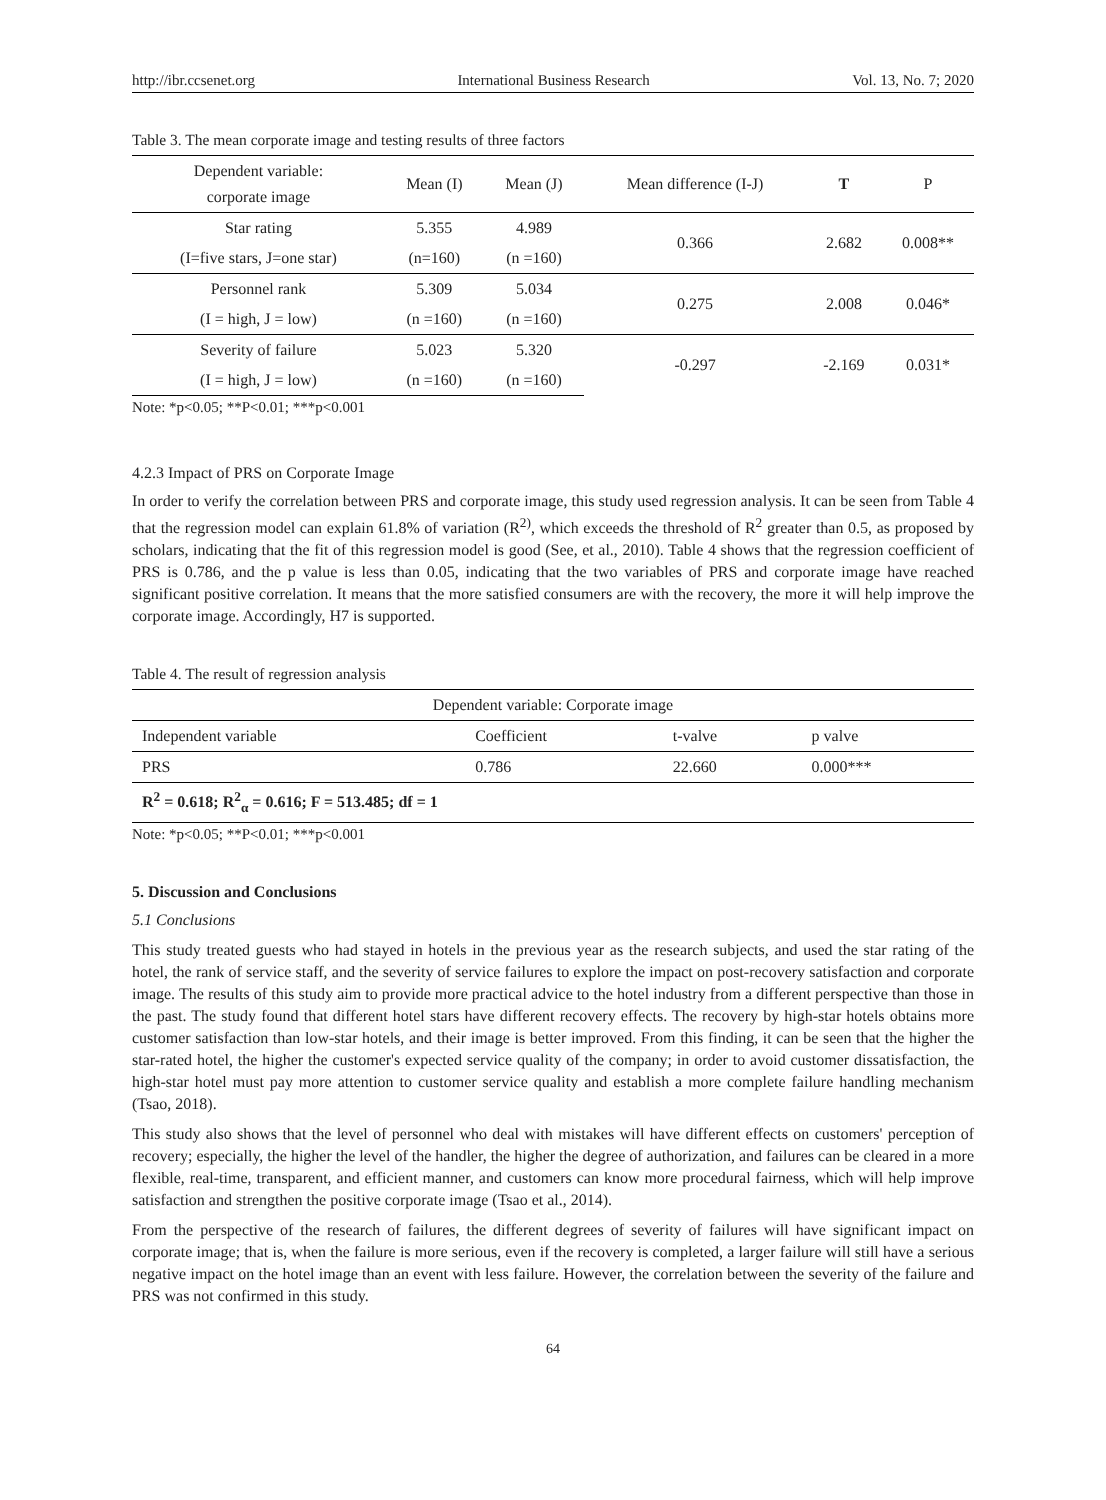http://ibr.ccsenet.org International Business Research Vol. 13, No. 7; 2020
Table 3. The mean corporate image and testing results of three factors
| Dependent variable: corporate image | Mean (I) | Mean (J) | Mean difference (I-J) | T | P |
| --- | --- | --- | --- | --- | --- |
| Star rating | 5.355 | 4.989 | 0.366 | 2.682 | 0.008** |
| (I=five stars, J=one star) | (n=160) | (n =160) | | | |
| Personnel rank | 5.309 | 5.034 | 0.275 | 2.008 | 0.046* |
| (I = high, J = low) | (n =160) | (n =160) | | | |
| Severity of failure | 5.023 | 5.320 | -0.297 | -2.169 | 0.031* |
| (I = high, J = low) | (n =160) | (n =160) | | | |
Note: *p<0.05; **P<0.01; ***p<0.001
4.2.3 Impact of PRS on Corporate Image
In order to verify the correlation between PRS and corporate image, this study used regression analysis. It can be seen from Table 4 that the regression model can explain 61.8% of variation (R<sup>2)</sup>, which exceeds the threshold of R<sup>2</sup> greater than 0.5, as proposed by scholars, indicating that the fit of this regression model is good (See, et al., 2010). Table 4 shows that the regression coefficient of PRS is 0.786, and the p value is less than 0.05, indicating that the two variables of PRS and corporate image have reached significant positive correlation. It means that the more satisfied consumers are with the recovery, the more it will help improve the corporate image. Accordingly, H7 is supported.
Table 4. The result of regression analysis
| Dependent variable: Corporate image | | | |
| Independent variable | Coefficient | t-valve | p valve |
| PRS | 0.786 | 22.660 | 0.000*** |
| R<sup>2</sup> = 0.618; R<sup>2</sup><sub>α</sub> = 0.616; F = 513.485; df = 1 | | | |
Note: *p<0.05; **P<0.01; ***p<0.001
5. Discussion and Conclusions
5.1 Conclusions
This study treated guests who had stayed in hotels in the previous year as the research subjects, and used the star rating of the hotel, the rank of service staff, and the severity of service failures to explore the impact on post-recovery satisfaction and corporate image. The results of this study aim to provide more practical advice to the hotel industry from a different perspective than those in the past. The study found that different hotel stars have different recovery effects. The recovery by high-star hotels obtains more customer satisfaction than low-star hotels, and their image is better improved. From this finding, it can be seen that the higher the star-rated hotel, the higher the customer's expected service quality of the company; in order to avoid customer dissatisfaction, the high-star hotel must pay more attention to customer service quality and establish a more complete failure handling mechanism (Tsao, 2018).
This study also shows that the level of personnel who deal with mistakes will have different effects on customers' perception of recovery; especially, the higher the level of the handler, the higher the degree of authorization, and failures can be cleared in a more flexible, real-time, transparent, and efficient manner, and customers can know more procedural fairness, which will help improve satisfaction and strengthen the positive corporate image (Tsao et al., 2014).
From the perspective of the research of failures, the different degrees of severity of failures will have significant impact on corporate image; that is, when the failure is more serious, even if the recovery is completed, a larger failure will still have a serious negative impact on the hotel image than an event with less failure. However, the correlation between the severity of the failure and PRS was not confirmed in this study.
64